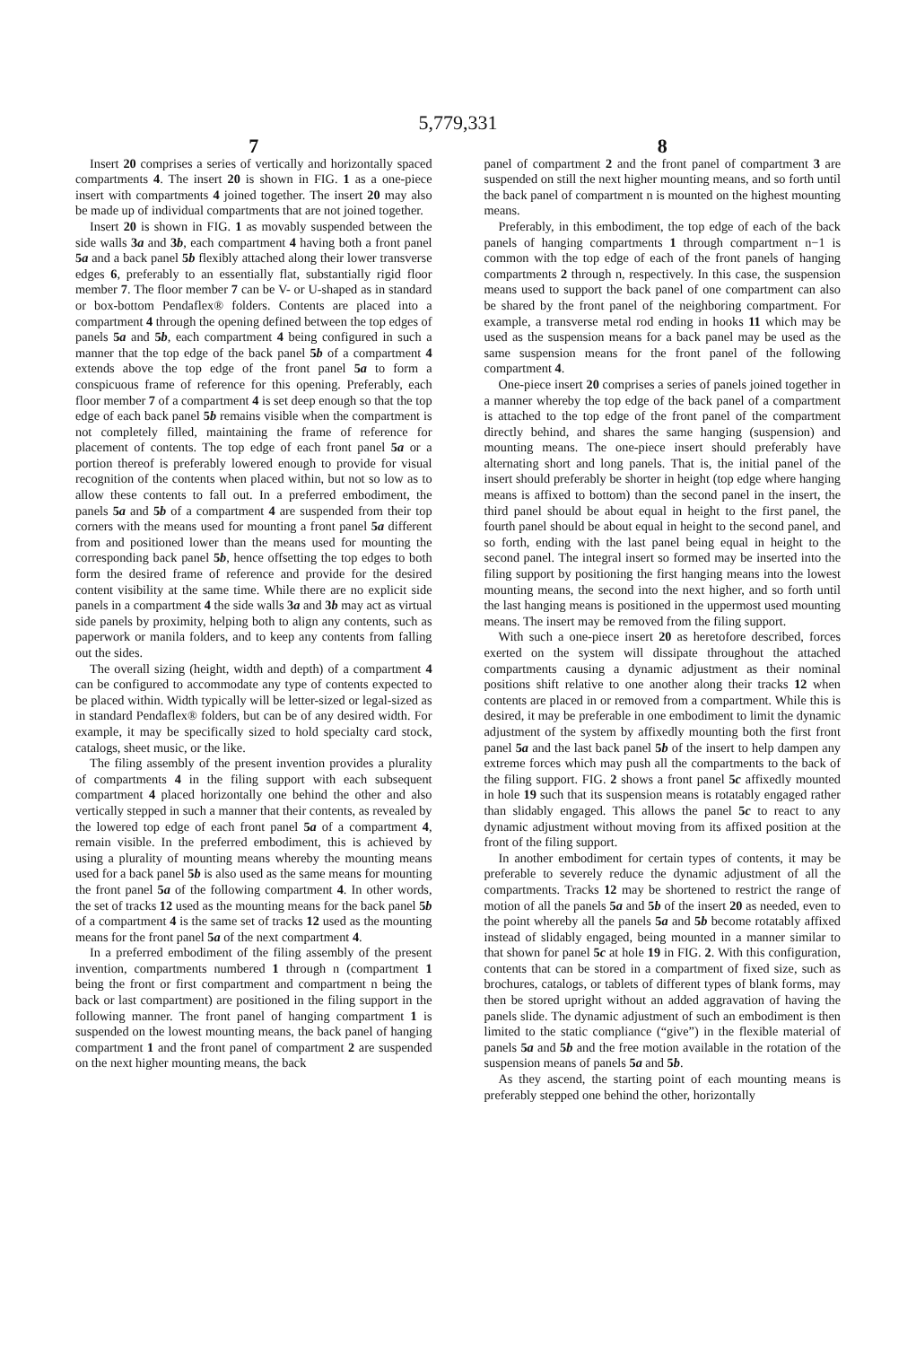5,779,331
7
Insert 20 comprises a series of vertically and horizontally spaced compartments 4. The insert 20 is shown in FIG. 1 as a one-piece insert with compartments 4 joined together. The insert 20 may also be made up of individual compartments that are not joined together.
Insert 20 is shown in FIG. 1 as movably suspended between the side walls 3a and 3b, each compartment 4 having both a front panel 5a and a back panel 5b flexibly attached along their lower transverse edges 6, preferably to an essentially flat, substantially rigid floor member 7. The floor member 7 can be V- or U-shaped as in standard or box-bottom Pendaflex® folders. Contents are placed into a compartment 4 through the opening defined between the top edges of panels 5a and 5b, each compartment 4 being configured in such a manner that the top edge of the back panel 5b of a compartment 4 extends above the top edge of the front panel 5a to form a conspicuous frame of reference for this opening. Preferably, each floor member 7 of a compartment 4 is set deep enough so that the top edge of each back panel 5b remains visible when the compartment is not completely filled, maintaining the frame of reference for placement of contents. The top edge of each front panel 5a or a portion thereof is preferably lowered enough to provide for visual recognition of the contents when placed within, but not so low as to allow these contents to fall out. In a preferred embodiment, the panels 5a and 5b of a compartment 4 are suspended from their top corners with the means used for mounting a front panel 5a different from and positioned lower than the means used for mounting the corresponding back panel 5b, hence offsetting the top edges to both form the desired frame of reference and provide for the desired content visibility at the same time. While there are no explicit side panels in a compartment 4 the side walls 3a and 3b may act as virtual side panels by proximity, helping both to align any contents, such as paperwork or manila folders, and to keep any contents from falling out the sides.
The overall sizing (height, width and depth) of a compartment 4 can be configured to accommodate any type of contents expected to be placed within. Width typically will be letter-sized or legal-sized as in standard Pendaflex® folders, but can be of any desired width. For example, it may be specifically sized to hold specialty card stock, catalogs, sheet music, or the like.
The filing assembly of the present invention provides a plurality of compartments 4 in the filing support with each subsequent compartment 4 placed horizontally one behind the other and also vertically stepped in such a manner that their contents, as revealed by the lowered top edge of each front panel 5a of a compartment 4, remain visible. In the preferred embodiment, this is achieved by using a plurality of mounting means whereby the mounting means used for a back panel 5b is also used as the same means for mounting the front panel 5a of the following compartment 4. In other words, the set of tracks 12 used as the mounting means for the back panel 5b of a compartment 4 is the same set of tracks 12 used as the mounting means for the front panel 5a of the next compartment 4.
In a preferred embodiment of the filing assembly of the present invention, compartments numbered 1 through n (compartment 1 being the front or first compartment and compartment n being the back or last compartment) are positioned in the filing support in the following manner. The front panel of hanging compartment 1 is suspended on the lowest mounting means, the back panel of hanging compartment 1 and the front panel of compartment 2 are suspended on the next higher mounting means, the back
8
panel of compartment 2 and the front panel of compartment 3 are suspended on still the next higher mounting means, and so forth until the back panel of compartment n is mounted on the highest mounting means.
Preferably, in this embodiment, the top edge of each of the back panels of hanging compartments 1 through compartment n−1 is common with the top edge of each of the front panels of hanging compartments 2 through n, respectively. In this case, the suspension means used to support the back panel of one compartment can also be shared by the front panel of the neighboring compartment. For example, a transverse metal rod ending in hooks 11 which may be used as the suspension means for a back panel may be used as the same suspension means for the front panel of the following compartment 4.
One-piece insert 20 comprises a series of panels joined together in a manner whereby the top edge of the back panel of a compartment is attached to the top edge of the front panel of the compartment directly behind, and shares the same hanging (suspension) and mounting means. The one-piece insert should preferably have alternating short and long panels. That is, the initial panel of the insert should preferably be shorter in height (top edge where hanging means is affixed to bottom) than the second panel in the insert, the third panel should be about equal in height to the first panel, the fourth panel should be about equal in height to the second panel, and so forth, ending with the last panel being equal in height to the second panel. The integral insert so formed may be inserted into the filing support by positioning the first hanging means into the lowest mounting means, the second into the next higher, and so forth until the last hanging means is positioned in the uppermost used mounting means. The insert may be removed from the filing support.
With such a one-piece insert 20 as heretofore described, forces exerted on the system will dissipate throughout the attached compartments causing a dynamic adjustment as their nominal positions shift relative to one another along their tracks 12 when contents are placed in or removed from a compartment. While this is desired, it may be preferable in one embodiment to limit the dynamic adjustment of the system by affixedly mounting both the first front panel 5a and the last back panel 5b of the insert to help dampen any extreme forces which may push all the compartments to the back of the filing support. FIG. 2 shows a front panel 5c affixedly mounted in hole 19 such that its suspension means is rotatably engaged rather than slidably engaged. This allows the panel 5c to react to any dynamic adjustment without moving from its affixed position at the front of the filing support.
In another embodiment for certain types of contents, it may be preferable to severely reduce the dynamic adjustment of all the compartments. Tracks 12 may be shortened to restrict the range of motion of all the panels 5a and 5b of the insert 20 as needed, even to the point whereby all the panels 5a and 5b become rotatably affixed instead of slidably engaged, being mounted in a manner similar to that shown for panel 5c at hole 19 in FIG. 2. With this configuration, contents that can be stored in a compartment of fixed size, such as brochures, catalogs, or tablets of different types of blank forms, may then be stored upright without an added aggravation of having the panels slide. The dynamic adjustment of such an embodiment is then limited to the static compliance (“give”) in the flexible material of panels 5a and 5b and the free motion available in the rotation of the suspension means of panels 5a and 5b.
As they ascend, the starting point of each mounting means is preferably stepped one behind the other, horizontally